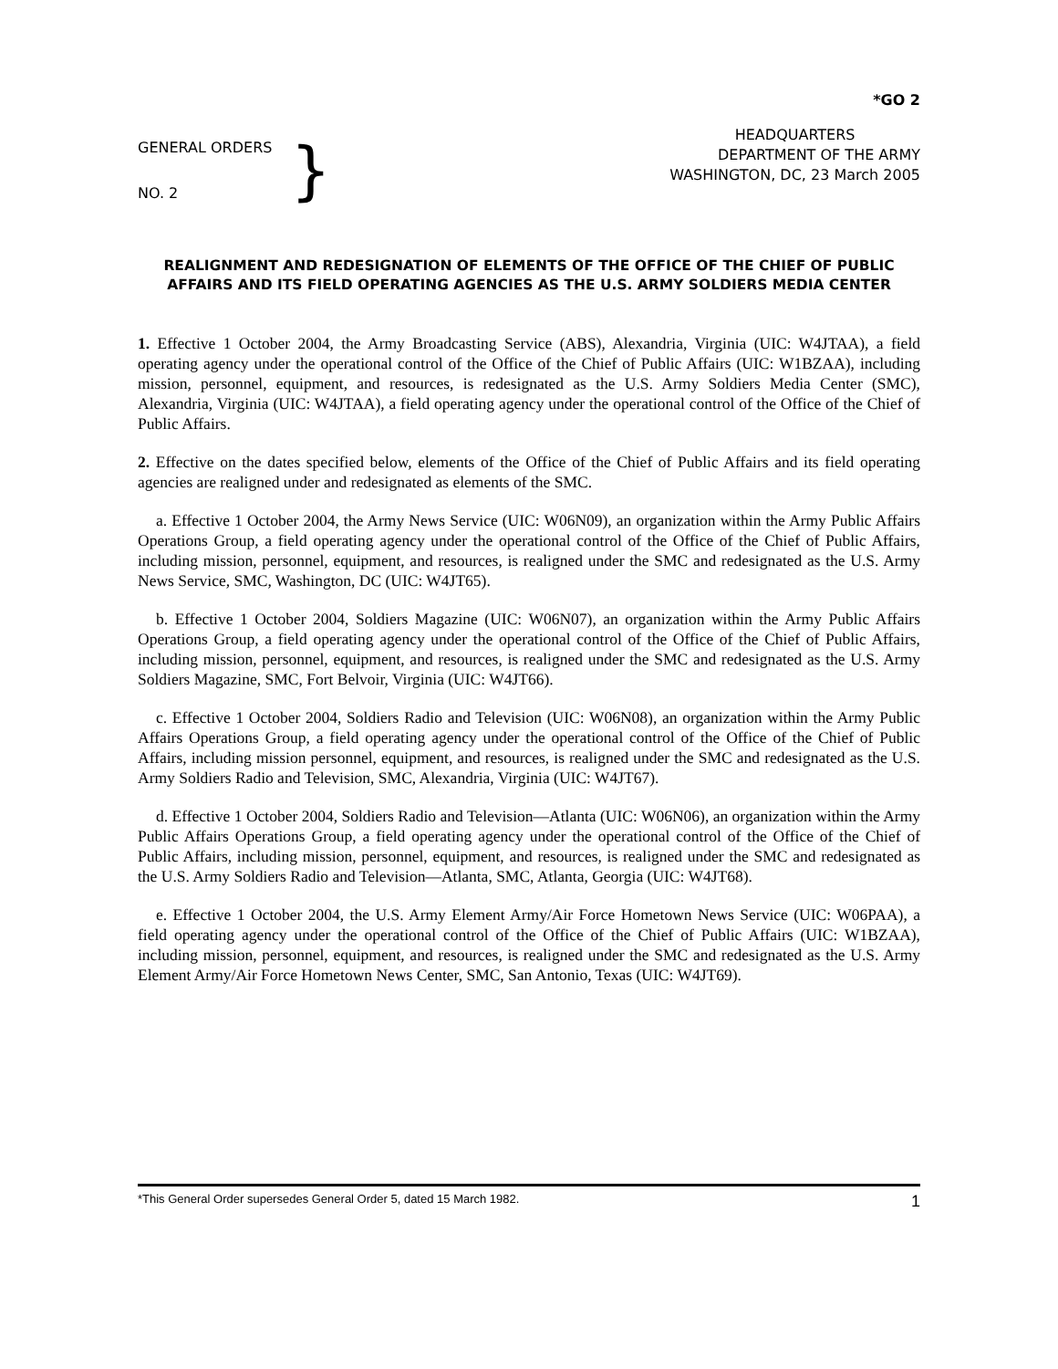*GO 2
GENERAL ORDERS
NO. 2
}
HEADQUARTERS
DEPARTMENT OF THE ARMY
WASHINGTON, DC, 23 March 2005
REALIGNMENT AND REDESIGNATION OF ELEMENTS OF THE OFFICE OF THE CHIEF OF PUBLIC AFFAIRS AND ITS FIELD OPERATING AGENCIES AS THE U.S. ARMY SOLDIERS MEDIA CENTER
1. Effective 1 October 2004, the Army Broadcasting Service (ABS), Alexandria, Virginia (UIC: W4JTAA), a field operating agency under the operational control of the Office of the Chief of Public Affairs (UIC: W1BZAA), including mission, personnel, equipment, and resources, is redesignated as the U.S. Army Soldiers Media Center (SMC), Alexandria, Virginia (UIC: W4JTAA), a field operating agency under the operational control of the Office of the Chief of Public Affairs.
2. Effective on the dates specified below, elements of the Office of the Chief of Public Affairs and its field operating agencies are realigned under and redesignated as elements of the SMC.
a. Effective 1 October 2004, the Army News Service (UIC: W06N09), an organization within the Army Public Affairs Operations Group, a field operating agency under the operational control of the Office of the Chief of Public Affairs, including mission, personnel, equipment, and resources, is realigned under the SMC and redesignated as the U.S. Army News Service, SMC, Washington, DC (UIC: W4JT65).
b. Effective 1 October 2004, Soldiers Magazine (UIC: W06N07), an organization within the Army Public Affairs Operations Group, a field operating agency under the operational control of the Office of the Chief of Public Affairs, including mission, personnel, equipment, and resources, is realigned under the SMC and redesignated as the U.S. Army Soldiers Magazine, SMC, Fort Belvoir, Virginia (UIC: W4JT66).
c. Effective 1 October 2004, Soldiers Radio and Television (UIC: W06N08), an organization within the Army Public Affairs Operations Group, a field operating agency under the operational control of the Office of the Chief of Public Affairs, including mission personnel, equipment, and resources, is realigned under the SMC and redesignated as the U.S. Army Soldiers Radio and Television, SMC, Alexandria, Virginia (UIC: W4JT67).
d. Effective 1 October 2004, Soldiers Radio and Television—Atlanta (UIC: W06N06), an organization within the Army Public Affairs Operations Group, a field operating agency under the operational control of the Office of the Chief of Public Affairs, including mission, personnel, equipment, and resources, is realigned under the SMC and redesignated as the U.S. Army Soldiers Radio and Television—Atlanta, SMC, Atlanta, Georgia (UIC: W4JT68).
e. Effective 1 October 2004, the U.S. Army Element Army/Air Force Hometown News Service (UIC: W06PAA), a field operating agency under the operational control of the Office of the Chief of Public Affairs (UIC: W1BZAA), including mission, personnel, equipment, and resources, is realigned under the SMC and redesignated as the U.S. Army Element Army/Air Force Hometown News Center, SMC, San Antonio, Texas (UIC: W4JT69).
*This General Order supersedes General Order 5, dated 15 March 1982. 1